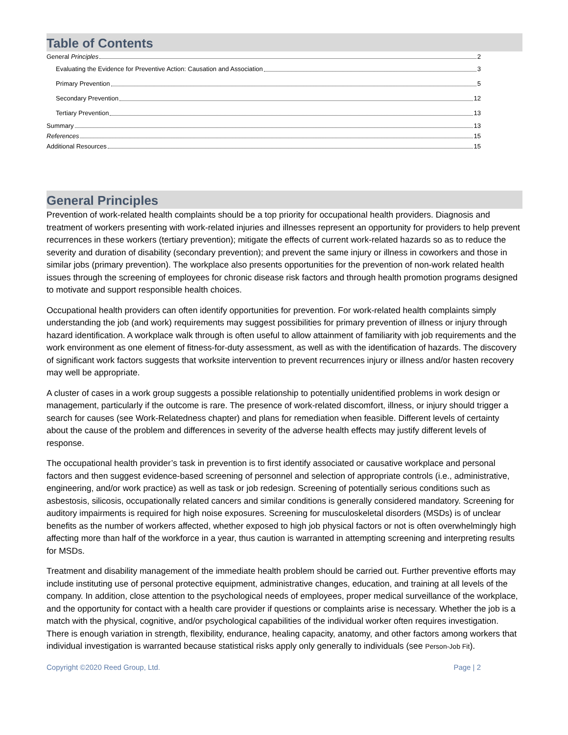Table of Contents
General Principles 2
Evaluating the Evidence for Preventive Action: Causation and Association 3
Primary Prevention 5
Secondary Prevention 12
Tertiary Prevention 13
Summary 13
References 15
Additional Resources 15
General Principles
Prevention of work-related health complaints should be a top priority for occupational health providers. Diagnosis and treatment of workers presenting with work-related injuries and illnesses represent an opportunity for providers to help prevent recurrences in these workers (tertiary prevention); mitigate the effects of current work-related hazards so as to reduce the severity and duration of disability (secondary prevention); and prevent the same injury or illness in coworkers and those in similar jobs (primary prevention). The workplace also presents opportunities for the prevention of non-work related health issues through the screening of employees for chronic disease risk factors and through health promotion programs designed to motivate and support responsible health choices.
Occupational health providers can often identify opportunities for prevention. For work-related health complaints simply understanding the job (and work) requirements may suggest possibilities for primary prevention of illness or injury through hazard identification. A workplace walk through is often useful to allow attainment of familiarity with job requirements and the work environment as one element of fitness-for-duty assessment, as well as with the identification of hazards. The discovery of significant work factors suggests that worksite intervention to prevent recurrences injury or illness and/or hasten recovery may well be appropriate.
A cluster of cases in a work group suggests a possible relationship to potentially unidentified problems in work design or management, particularly if the outcome is rare. The presence of work-related discomfort, illness, or injury should trigger a search for causes (see Work-Relatedness chapter) and plans for remediation when feasible. Different levels of certainty about the cause of the problem and differences in severity of the adverse health effects may justify different levels of response.
The occupational health provider’s task in prevention is to first identify associated or causative workplace and personal factors and then suggest evidence-based screening of personnel and selection of appropriate controls (i.e., administrative, engineering, and/or work practice) as well as task or job redesign. Screening of potentially serious conditions such as asbestosis, silicosis, occupationally related cancers and similar conditions is generally considered mandatory. Screening for auditory impairments is required for high noise exposures. Screening for musculoskeletal disorders (MSDs) is of unclear benefits as the number of workers affected, whether exposed to high job physical factors or not is often overwhelmingly high affecting more than half of the workforce in a year, thus caution is warranted in attempting screening and interpreting results for MSDs.
Treatment and disability management of the immediate health problem should be carried out. Further preventive efforts may include instituting use of personal protective equipment, administrative changes, education, and training at all levels of the company. In addition, close attention to the psychological needs of employees, proper medical surveillance of the workplace, and the opportunity for contact with a health care provider if questions or complaints arise is necessary. Whether the job is a match with the physical, cognitive, and/or psychological capabilities of the individual worker often requires investigation. There is enough variation in strength, flexibility, endurance, healing capacity, anatomy, and other factors among workers that individual investigation is warranted because statistical risks apply only generally to individuals (see Person-Job Fit).
Copyright ©2020 Reed Group, Ltd. Page | 2